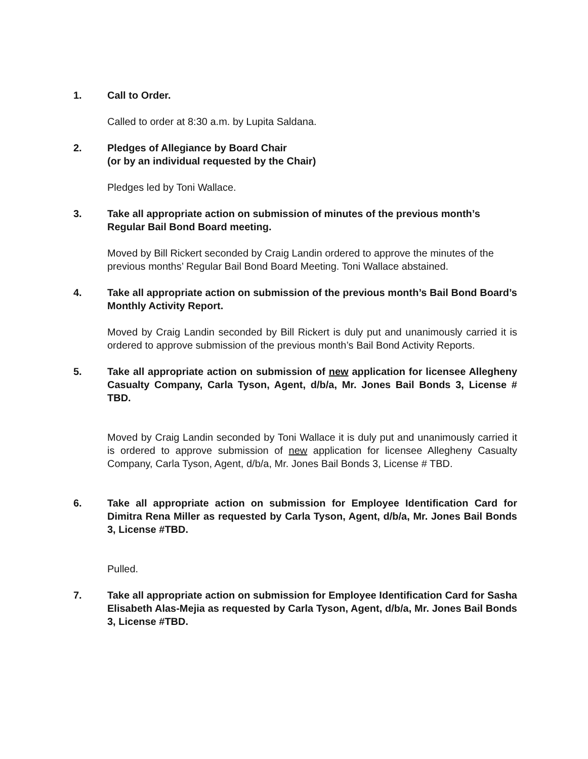1. Call to Order.
Called to order at 8:30 a.m. by Lupita Saldana.
2. Pledges of Allegiance by Board Chair
(or by an individual requested by the Chair)
Pledges led by Toni Wallace.
3. Take all appropriate action on submission of minutes of the previous month’s Regular Bail Bond Board meeting.
Moved by Bill Rickert seconded by Craig Landin ordered to approve the minutes of the previous months’ Regular Bail Bond Board Meeting. Toni Wallace abstained.
4. Take all appropriate action on submission of the previous month’s Bail Bond Board’s Monthly Activity Report.
Moved by Craig Landin seconded by Bill Rickert is duly put and unanimously carried it is ordered to approve submission of the previous month’s Bail Bond Activity Reports.
5. Take all appropriate action on submission of new application for licensee Allegheny Casualty Company, Carla Tyson, Agent, d/b/a, Mr. Jones Bail Bonds 3, License # TBD.
Moved by Craig Landin seconded by Toni Wallace it is duly put and unanimously carried it is ordered to approve submission of new application for licensee Allegheny Casualty Company, Carla Tyson, Agent, d/b/a, Mr. Jones Bail Bonds 3, License # TBD.
6. Take all appropriate action on submission for Employee Identification Card for Dimitra Rena Miller as requested by Carla Tyson, Agent, d/b/a, Mr. Jones Bail Bonds 3, License #TBD.
Pulled.
7. Take all appropriate action on submission for Employee Identification Card for Sasha Elisabeth Alas-Mejia as requested by Carla Tyson, Agent, d/b/a, Mr. Jones Bail Bonds 3, License #TBD.